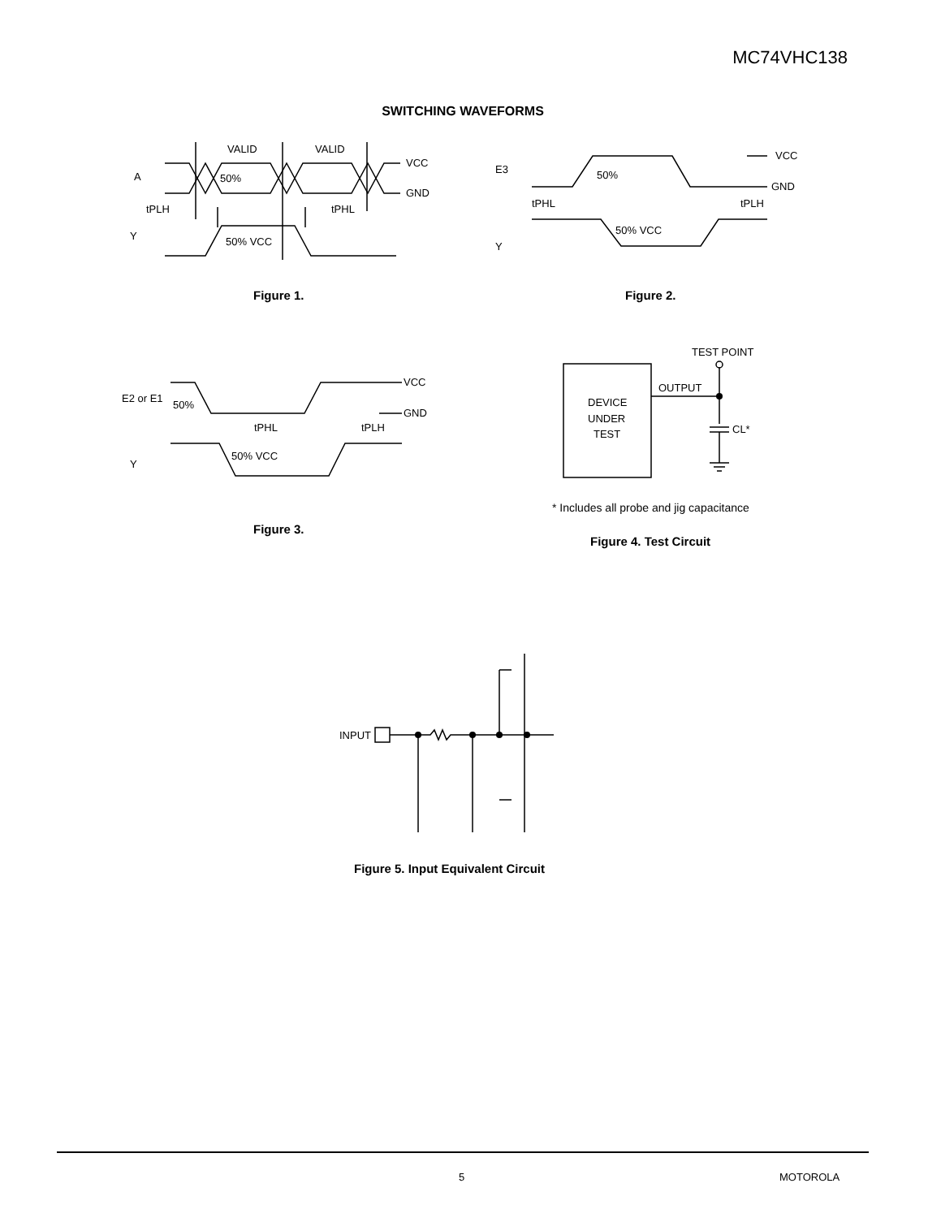MC74VHC138
SWITCHING WAVEFORMS
VALID
VALID
VCC
GND
A
50%
tPLH
tPHL
Y
50% VCC
Figure 1.
VCC
GND
E3
50%
tPHL
tPLH
Y
50% VCC
Figure 2.
VCC
GND
E2 or E1
50%
tPHL
tPLH
Y
50% VCC
Figure 3.
TEST POINT
OUTPUT
DEVICE
UNDER
TEST
CL*
* Includes all probe and jig capacitance
Figure 4. Test Circuit
INPUT
Figure 5. Input Equivalent Circuit
5 MOTOROLA